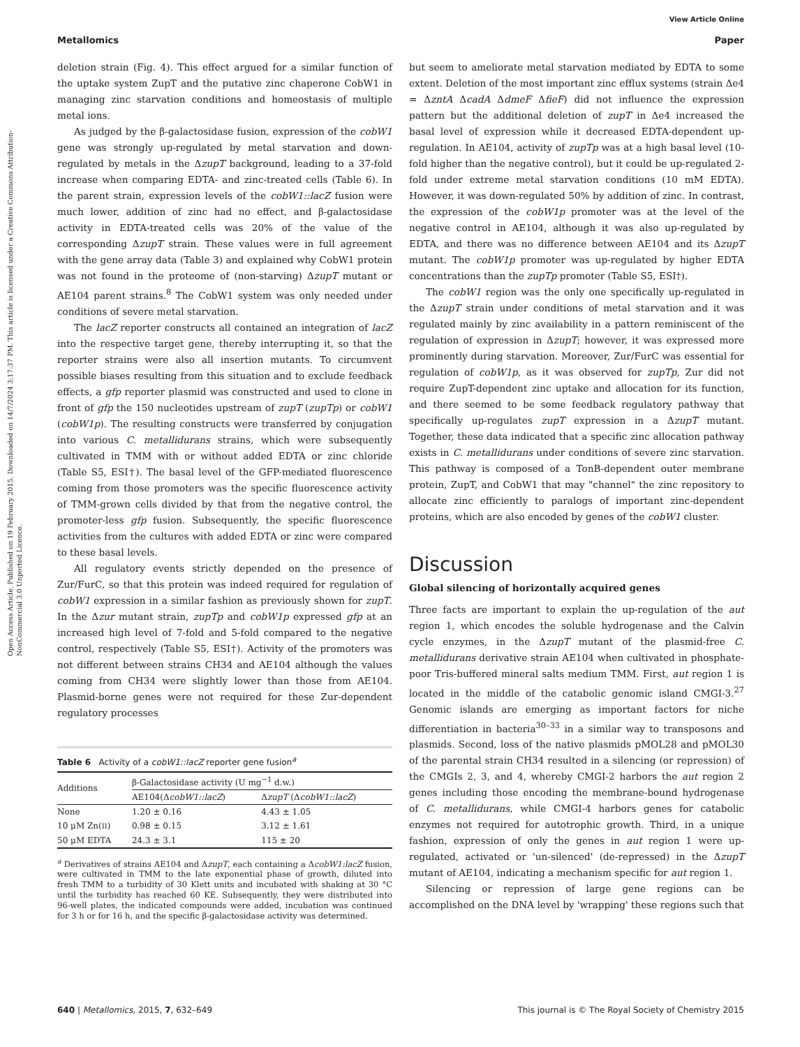View Article Online
Open Access Article. Published on 19 February 2015. Downloaded on 14/7/2024 3:17:37 PM. This article is licensed under a Creative Commons Attribution-NonCommercial 3.0 Unported Licence.
Metallomics Paper
deletion strain (Fig. 4). This effect argued for a similar function of the uptake system ZupT and the putative zinc chaperone CobW1 in managing zinc starvation conditions and homeostasis of multiple metal ions.
As judged by the β-galactosidase fusion, expression of the cobW1 gene was strongly up-regulated by metal starvation and down-regulated by metals in the ΔzupT background, leading to a 37-fold increase when comparing EDTA- and zinc-treated cells (Table 6). In the parent strain, expression levels of the cobW1::lacZ fusion were much lower, addition of zinc had no effect, and β-galactosidase activity in EDTA-treated cells was 20% of the value of the corresponding ΔzupT strain. These values were in full agreement with the gene array data (Table 3) and explained why CobW1 protein was not found in the proteome of (non-starving) ΔzupT mutant or AE104 parent strains.<sup>8</sup> The CobW1 system was only needed under conditions of severe metal starvation.
The lacZ reporter constructs all contained an integration of lacZ into the respective target gene, thereby interrupting it, so that the reporter strains were also all insertion mutants. To circumvent possible biases resulting from this situation and to exclude feedback effects, a gfp reporter plasmid was constructed and used to clone in front of gfp the 150 nucleotides upstream of zupT (zupTp) or cobW1 (cobW1p). The resulting constructs were transferred by conjugation into various C. metallidurans strains, which were subsequently cultivated in TMM with or without added EDTA or zinc chloride (Table S5, ESI†). The basal level of the GFP-mediated fluorescence coming from those promoters was the specific fluorescence activity of TMM-grown cells divided by that from the negative control, the promoter-less gfp fusion. Subsequently, the specific fluorescence activities from the cultures with added EDTA or zinc were compared to these basal levels.
All regulatory events strictly depended on the presence of Zur/FurC, so that this protein was indeed required for regulation of cobW1 expression in a similar fashion as previously shown for zupT. In the Δzur mutant strain, zupTp and cobW1p expressed gfp at an increased high level of 7-fold and 5-fold compared to the negative control, respectively (Table S5, ESI†). Activity of the promoters was not different between strains CH34 and AE104 although the values coming from CH34 were slightly lower than those from AE104. Plasmid-borne genes were not required for these Zur-dependent regulatory processes
Table 6 Activity of a cobW1::lacZ reporter gene fusion<sup>a</sup>
| Additions | β-Galactosidase activity (U mg<sup>−1</sup> d.w.) | |
| --- | --- | --- |
| | AE104(Δ cobW1::lacZ ) | Δ zupT (Δ cobW1::lacZ ) |
| None | 1.20 ± 0.16 | 4.43 ± 1.05 |
| 10 μM Zn( II ) | 0.98 ± 0.15 | 3.12 ± 1.61 |
| 50 μM EDTA | 24.3 ± 3.1 | 115 ± 20 |
<sup>a</sup> Derivatives of strains AE104 and ΔzupT, each containing a ΔcobW1:lacZ fusion, were cultivated in TMM to the late exponential phase of growth, diluted into fresh TMM to a turbidity of 30 Klett units and incubated with shaking at 30 °C until the turbidity has reached 60 KE. Subsequently, they were distributed into 96-well plates, the indicated compounds were added, incubation was continued for 3 h or for 16 h, and the specific β-galactosidase activity was determined.
but seem to ameliorate metal starvation mediated by EDTA to some extent. Deletion of the most important zinc efflux systems (strain Δe4 = ΔzntA ΔcadA ΔdmeF ΔfieF) did not influence the expression pattern but the additional deletion of zupT in Δe4 increased the basal level of expression while it decreased EDTA-dependent up-regulation. In AE104, activity of zupTp was at a high basal level (10-fold higher than the negative control), but it could be up-regulated 2-fold under extreme metal starvation conditions (10 mM EDTA). However, it was down-regulated 50% by addition of zinc. In contrast, the expression of the cobW1p promoter was at the level of the negative control in AE104, although it was also up-regulated by EDTA, and there was no difference between AE104 and its ΔzupT mutant. The cobW1p promoter was up-regulated by higher EDTA concentrations than the zupTp promoter (Table S5, ESI†).
The cobW1 region was the only one specifically up-regulated in the ΔzupT strain under conditions of metal starvation and it was regulated mainly by zinc availability in a pattern reminiscent of the regulation of expression in ΔzupT; however, it was expressed more prominently during starvation. Moreover, Zur/FurC was essential for regulation of cobW1p, as it was observed for zupTp, Zur did not require ZupT-dependent zinc uptake and allocation for its function, and there seemed to be some feedback regulatory pathway that specifically up-regulates zupT expression in a ΔzupT mutant. Together, these data indicated that a specific zinc allocation pathway exists in C. metallidurans under conditions of severe zinc starvation. This pathway is composed of a TonB-dependent outer membrane protein, ZupT, and CobW1 that may "channel" the zinc repository to allocate zinc efficiently to paralogs of important zinc-dependent proteins, which are also encoded by genes of the cobW1 cluster.
Discussion
Global silencing of horizontally acquired genes
Three facts are important to explain the up-regulation of the aut region 1, which encodes the soluble hydrogenase and the Calvin cycle enzymes, in the ΔzupT mutant of the plasmid-free C. metallidurans derivative strain AE104 when cultivated in phosphate-poor Tris-buffered mineral salts medium TMM. First, aut region 1 is located in the middle of the catabolic genomic island CMGI-3.<sup>27</sup> Genomic islands are emerging as important factors for niche differentiation in bacteria<sup>30–33</sup> in a similar way to transposons and plasmids. Second, loss of the native plasmids pMOL28 and pMOL30 of the parental strain CH34 resulted in a silencing (or repression) of the CMGIs 2, 3, and 4, whereby CMGI-2 harbors the aut region 2 genes including those encoding the membrane-bound hydrogenase of C. metallidurans, while CMGI-4 harbors genes for catabolic enzymes not required for autotrophic growth. Third, in a unique fashion, expression of only the genes in aut region 1 were up-regulated, activated or 'un-silenced' (de-repressed) in the ΔzupT mutant of AE104, indicating a mechanism specific for aut region 1.
Silencing or repression of large gene regions can be accomplished on the DNA level by 'wrapping' these regions such that
640 | Metallomics, 2015, 7, 632–649 This journal is © The Royal Society of Chemistry 2015